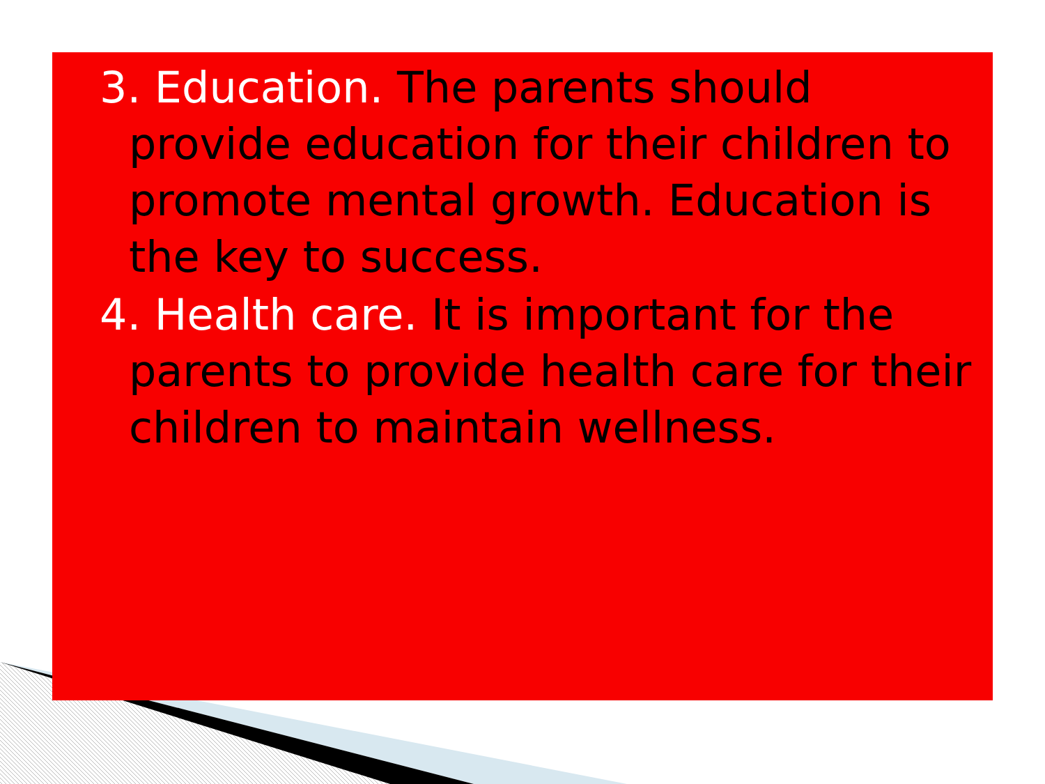3. Education. The parents should provide education for their children to promote mental growth. Education is the key to success.
4. Health care. It is important for the parents to provide health care for their children to maintain wellness.